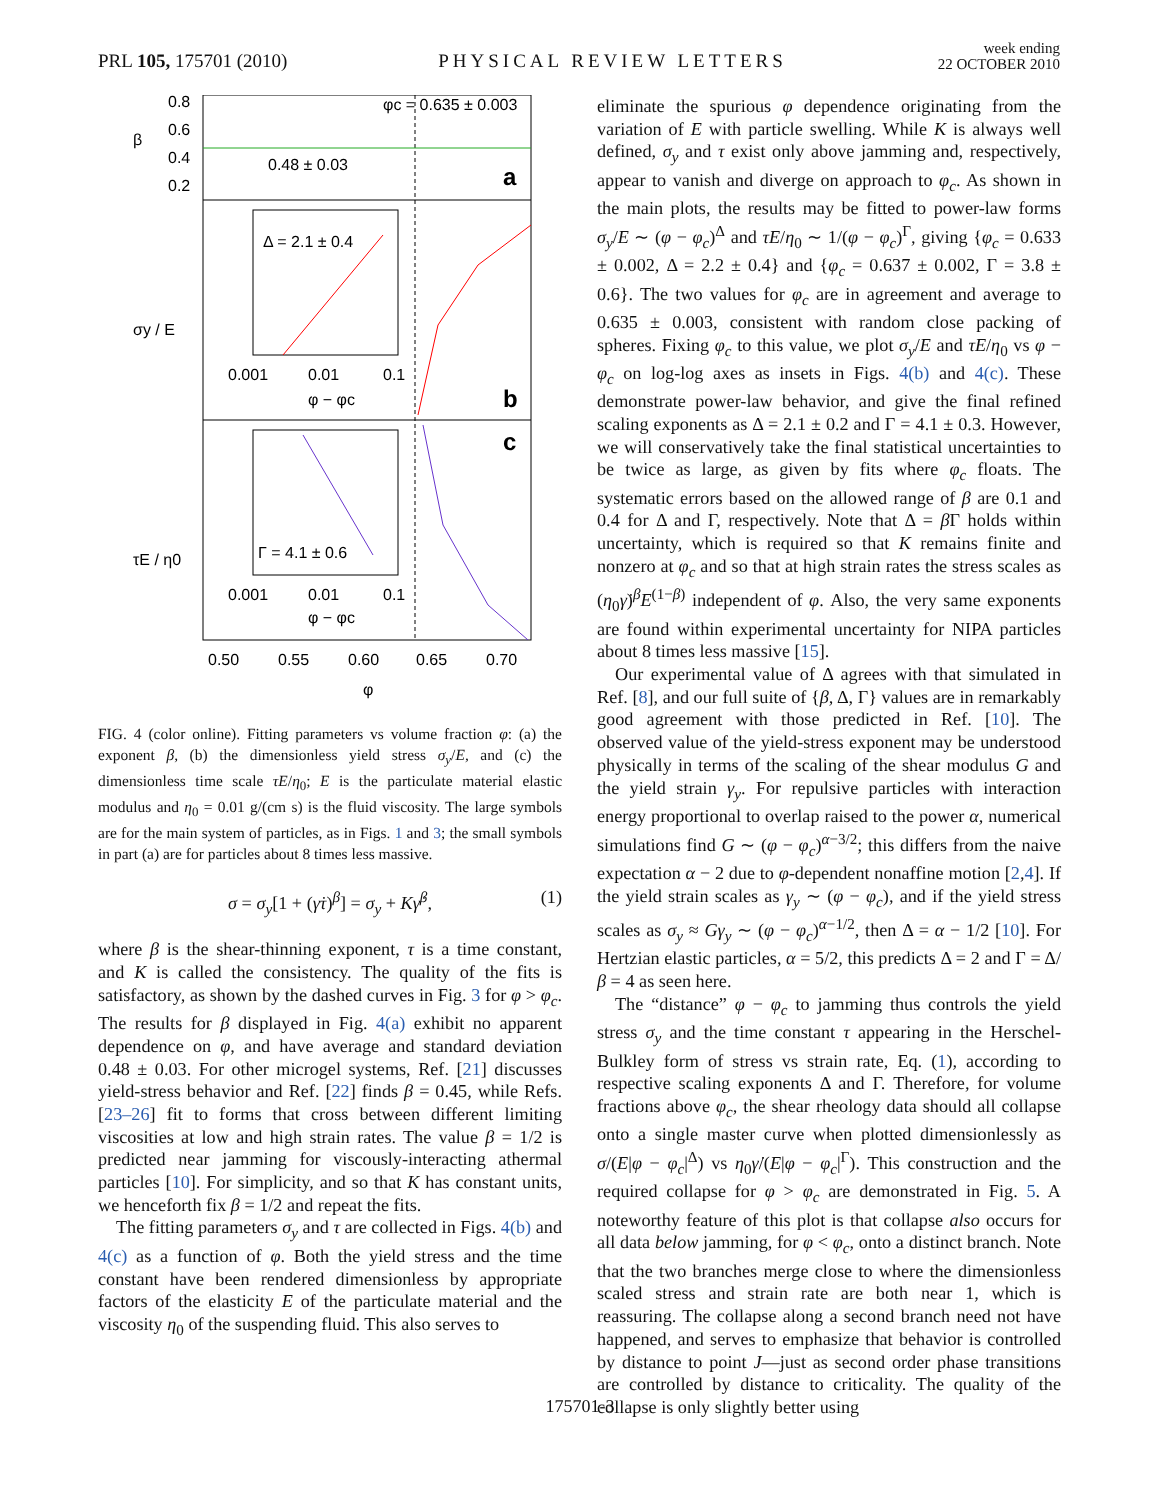PRL 105, 175701 (2010)
PHYSICAL REVIEW LETTERS
week ending
22 OCTOBER 2010
φc = 0.635 ± 0.003
0.48 ± 0.03
a
b
c
Δ = 2.1 ± 0.4
Γ = 4.1 ± 0.6
0.8
0.6
0.4
0.2
β
σy / E
τE / η0
0.50
0.55
0.60
0.65
0.70
φ
0.001
0.01
0.1
φ − φc
0.001
0.01
0.1
φ − φc
FIG. 4 (color online). Fitting parameters vs volume fraction φ: (a) the exponent β, (b) the dimensionless yield stress σ<sub>y</sub>/E, and (c) the dimensionless time scale τE/η<sub>0</sub>; E is the particulate material elastic modulus and η<sub>0</sub> = 0.01 g/(cm s) is the fluid viscosity. The large symbols are for the main system of particles, as in Figs. 1 and 3; the small symbols in part (a) are for particles about 8 times less massive.
σ = σ<sub>y</sub>[1 + (γ̇τ)<sup>β</sup>] = σ<sub>y</sub> + Kγ̇<sup>β</sup>, (1)
where β is the shear-thinning exponent, τ is a time constant, and K is called the consistency. The quality of the fits is satisfactory, as shown by the dashed curves in Fig. 3 for φ > φ<sub>c</sub>. The results for β displayed in Fig. 4(a) exhibit no apparent dependence on φ, and have average and standard deviation 0.48 ± 0.03. For other microgel systems, Ref. [21] discusses yield-stress behavior and Ref. [22] finds β = 0.45, while Refs. [23–26] fit to forms that cross between different limiting viscosities at low and high strain rates. The value β = 1/2 is predicted near jamming for viscously-interacting athermal particles [10]. For simplicity, and so that K has constant units, we henceforth fix β = 1/2 and repeat the fits.
The fitting parameters σ<sub>y</sub> and τ are collected in Figs. 4(b) and 4(c) as a function of φ. Both the yield stress and the time constant have been rendered dimensionless by appropriate factors of the elasticity E of the particulate material and the viscosity η<sub>0</sub> of the suspending fluid. This also serves to
eliminate the spurious φ dependence originating from the variation of E with particle swelling. While K is always well defined, σ<sub>y</sub> and τ exist only above jamming and, respectively, appear to vanish and diverge on approach to φ<sub>c</sub>. As shown in the main plots, the results may be fitted to power-law forms σ<sub>y</sub>/E ∼ (φ − φ<sub>c</sub>)<sup>Δ</sup> and τE/η<sub>0</sub> ∼ 1/(φ − φ<sub>c</sub>)<sup>Γ</sup>, giving {φ<sub>c</sub> = 0.633 ± 0.002, Δ = 2.2 ± 0.4} and {φ<sub>c</sub> = 0.637 ± 0.002, Γ = 3.8 ± 0.6}. The two values for φ<sub>c</sub> are in agreement and average to 0.635 ± 0.003, consistent with random close packing of spheres. Fixing φ<sub>c</sub> to this value, we plot σ<sub>y</sub>/E and τE/η<sub>0</sub> vs φ − φ<sub>c</sub> on log-log axes as insets in Figs. 4(b) and 4(c). These demonstrate power-law behavior, and give the final refined scaling exponents as Δ = 2.1 ± 0.2 and Γ = 4.1 ± 0.3. However, we will conservatively take the final statistical uncertainties to be twice as large, as given by fits where φ<sub>c</sub> floats. The systematic errors based on the allowed range of β are 0.1 and 0.4 for Δ and Γ, respectively. Note that Δ = β Γ holds within uncertainty, which is required so that K remains finite and nonzero at φ<sub>c</sub> and so that at high strain rates the stress scales as (η<sub>0</sub>γ̇)<sup>β</sup>E<sup>(1−β)</sup> independent of φ. Also, the very same exponents are found within experimental uncertainty for NIPA particles about 8 times less massive [15].
Our experimental value of Δ agrees with that simulated in Ref. [8], and our full suite of {β, Δ, Γ} values are in remarkably good agreement with those predicted in Ref. [10]. The observed value of the yield-stress exponent may be understood physically in terms of the scaling of the shear modulus G and the yield strain γ<sub>y</sub>. For repulsive particles with interaction energy proportional to overlap raised to the power α, numerical simulations find G ∼ (φ − φ<sub>c</sub>)<sup>α−3/2</sup>; this differs from the naive expectation α − 2 due to φ-dependent nonaffine motion [2,4]. If the yield strain scales as γ<sub>y</sub> ∼ (φ − φ<sub>c</sub>), and if the yield stress scales as σ<sub>y</sub> ≈ Gγ<sub>y</sub> ∼ (φ − φ<sub>c</sub>)<sup>α−1/2</sup>, then Δ = α − 1/2 [10]. For Hertzian elastic particles, α = 5/2, this predicts Δ = 2 and Γ = Δ/β = 4 as seen here.
The “distance” φ − φ<sub>c</sub> to jamming thus controls the yield stress σ<sub>y</sub> and the time constant τ appearing in the Herschel-Bulkley form of stress vs strain rate, Eq. (1), according to respective scaling exponents Δ and Γ. Therefore, for volume fractions above φ<sub>c</sub>, the shear rheology data should all collapse onto a single master curve when plotted dimensionlessly as σ/(E|φ − φ<sub>c</sub>|<sup>Δ</sup>) vs η<sub>0</sub>γ̇/(E|φ − φ<sub>c</sub>|<sup>Γ</sup>). This construction and the required collapse for φ > φ<sub>c</sub> are demonstrated in Fig. 5. A noteworthy feature of this plot is that collapse also occurs for all data below jamming, for φ < φ<sub>c</sub>, onto a distinct branch. Note that the two branches merge close to where the dimensionless scaled stress and strain rate are both near 1, which is reassuring. The collapse along a second branch need not have happened, and serves to emphasize that behavior is controlled by distance to point J—just as second order phase transitions are controlled by distance to criticality. The quality of the collapse is only slightly better using
175701-3